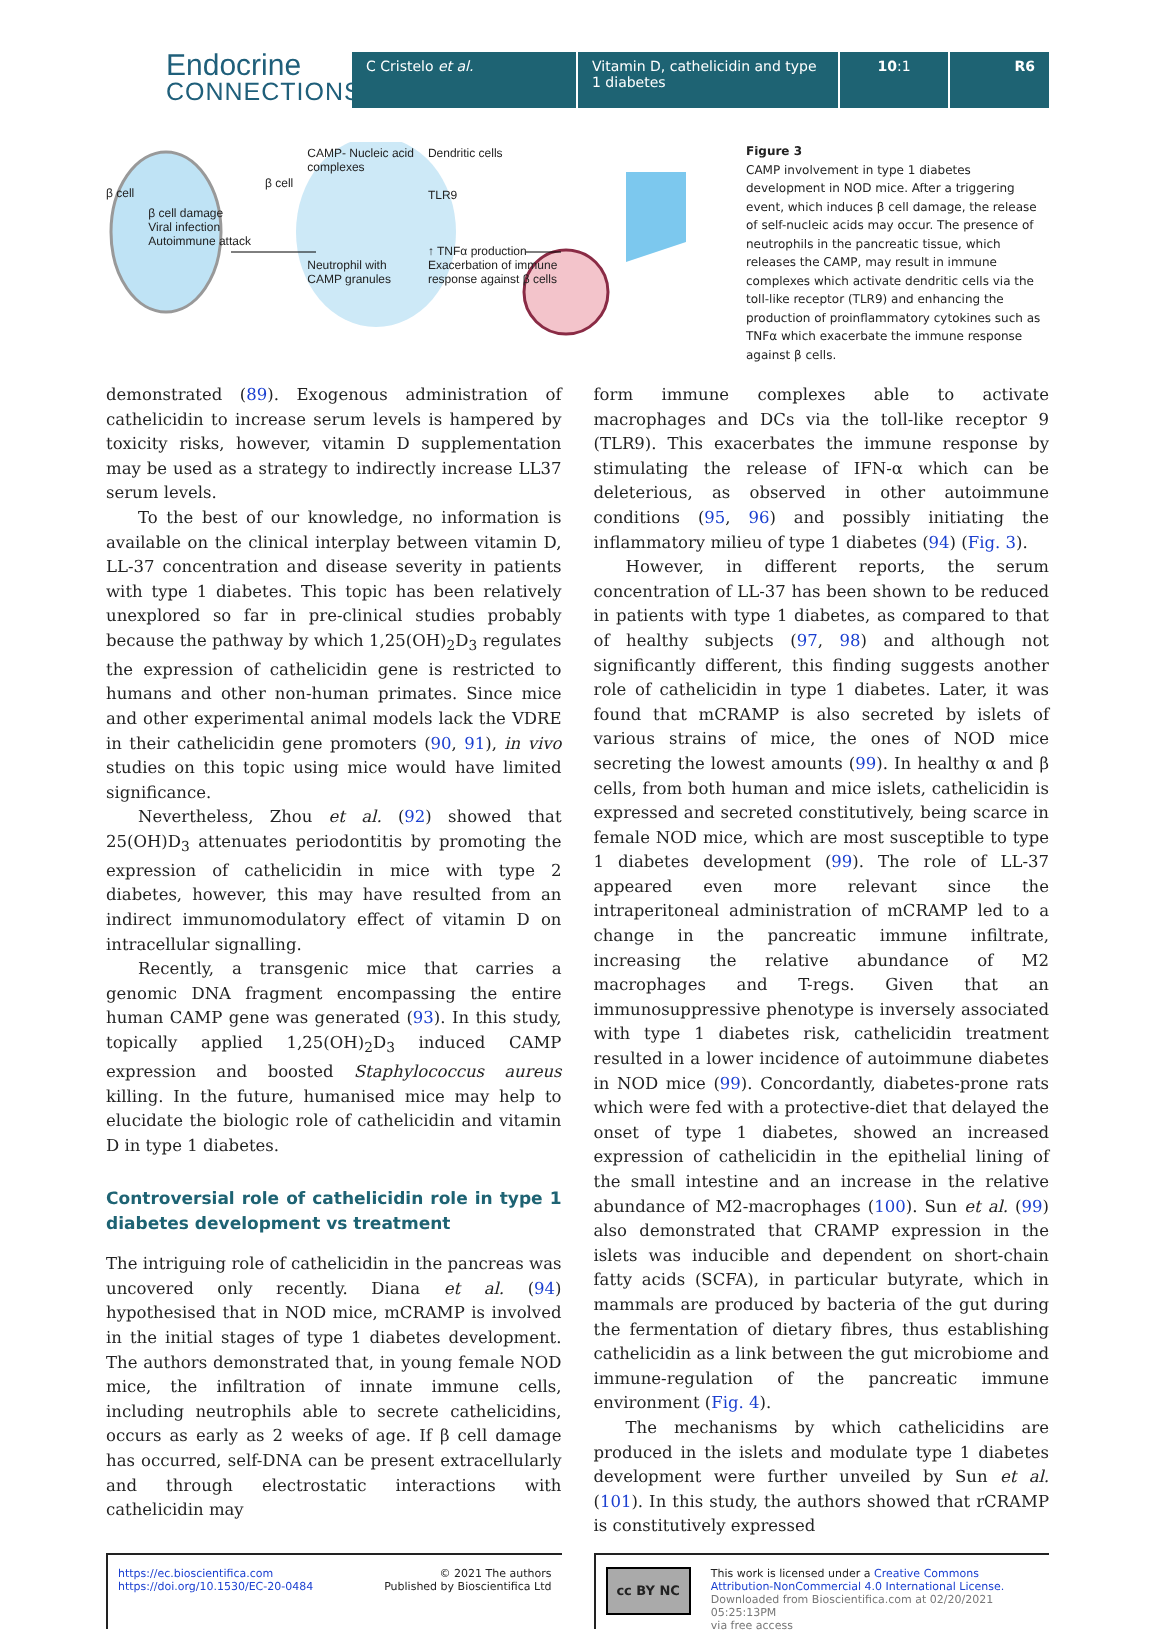Endocrine
CONNECTIONS
C Cristelo et al. Vitamin D, cathelicidin and type 1 diabetes
10:1 R6
β cell β cell damage
Viral infection
Autoimmune attack β cell CAMP- Nucleic acid
complexes
Neutrophil with
CAMP granules Dendritic cells
TLR9
↑ TNFα production
Exacerbation of immune
response against β cells
Figure 3
CAMP involvement in type 1 diabetes development in NOD mice. After a triggering event, which induces β cell damage, the release of self-nucleic acids may occur. The presence of neutrophils in the pancreatic tissue, which releases the CAMP, may result in immune complexes which activate dendritic cells via the toll-like receptor (TLR9) and enhancing the production of proinflammatory cytokines such as TNFα which exacerbate the immune response against β cells.
demonstrated (89). Exogenous administration of cathelicidin to increase serum levels is hampered by toxicity risks, however, vitamin D supplementation may be used as a strategy to indirectly increase LL37 serum levels.
To the best of our knowledge, no information is available on the clinical interplay between vitamin D, LL-37 concentration and disease severity in patients with type 1 diabetes. This topic has been relatively unexplored so far in pre-clinical studies probably because the pathway by which 1,25(OH)<sub>2</sub>D<sub>3</sub> regulates the expression of cathelicidin gene is restricted to humans and other non-human primates. Since mice and other experimental animal models lack the VDRE in their cathelicidin gene promoters (90, 91), in vivo studies on this topic using mice would have limited significance.
Nevertheless, Zhou et al. (92) showed that 25(OH)D<sub>3</sub> attenuates periodontitis by promoting the expression of cathelicidin in mice with type 2 diabetes, however, this may have resulted from an indirect immunomodulatory effect of vitamin D on intracellular signalling.
Recently, a transgenic mice that carries a genomic DNA fragment encompassing the entire human CAMP gene was generated (93). In this study, topically applied 1,25(OH)<sub>2</sub>D<sub>3</sub> induced CAMP expression and boosted Staphylococcus aureus killing. In the future, humanised mice may help to elucidate the biologic role of cathelicidin and vitamin D in type 1 diabetes.
Controversial role of cathelicidin role in type 1 diabetes development vs treatment
The intriguing role of cathelicidin in the pancreas was uncovered only recently. Diana et al. (94) hypothesised that in NOD mice, mCRAMP is involved in the initial stages of type 1 diabetes development. The authors demonstrated that, in young female NOD mice, the infiltration of innate immune cells, including neutrophils able to secrete cathelicidins, occurs as early as 2 weeks of age. If β cell damage has occurred, self-DNA can be present extracellularly and through electrostatic interactions with cathelicidin may
form immune complexes able to activate macrophages and DCs via the toll-like receptor 9 (TLR9). This exacerbates the immune response by stimulating the release of IFN-α which can be deleterious, as observed in other autoimmune conditions (95, 96) and possibly initiating the inflammatory milieu of type 1 diabetes (94) (Fig. 3).
However, in different reports, the serum concentration of LL-37 has been shown to be reduced in patients with type 1 diabetes, as compared to that of healthy subjects (97, 98) and although not significantly different, this finding suggests another role of cathelicidin in type 1 diabetes. Later, it was found that mCRAMP is also secreted by islets of various strains of mice, the ones of NOD mice secreting the lowest amounts (99). In healthy α and β cells, from both human and mice islets, cathelicidin is expressed and secreted constitutively, being scarce in female NOD mice, which are most susceptible to type 1 diabetes development (99). The role of LL-37 appeared even more relevant since the intraperitoneal administration of mCRAMP led to a change in the pancreatic immune infiltrate, increasing the relative abundance of M2 macrophages and T-regs. Given that an immunosuppressive phenotype is inversely associated with type 1 diabetes risk, cathelicidin treatment resulted in a lower incidence of autoimmune diabetes in NOD mice (99). Concordantly, diabetes-prone rats which were fed with a protective-diet that delayed the onset of type 1 diabetes, showed an increased expression of cathelicidin in the epithelial lining of the small intestine and an increase in the relative abundance of M2-macrophages (100). Sun et al. (99) also demonstrated that CRAMP expression in the islets was inducible and dependent on short-chain fatty acids (SCFA), in particular butyrate, which in mammals are produced by bacteria of the gut during the fermentation of dietary fibres, thus establishing cathelicidin as a link between the gut microbiome and immune-regulation of the pancreatic immune environment (Fig. 4).
The mechanisms by which cathelicidins are produced in the islets and modulate type 1 diabetes development were further unveiled by Sun et al. (101). In this study, the authors showed that rCRAMP is constitutively expressed
https://ec.bioscientifica.com
https://doi.org/10.1530/EC-20-0484 © 2021 The authors
Published by Bioscientifica Ltd
cc BY NC This work is licensed under a Creative Commons Attribution-NonCommercial 4.0 International License.
Downloaded from Bioscientifica.com at 02/20/2021 05:25:13PM
via free access